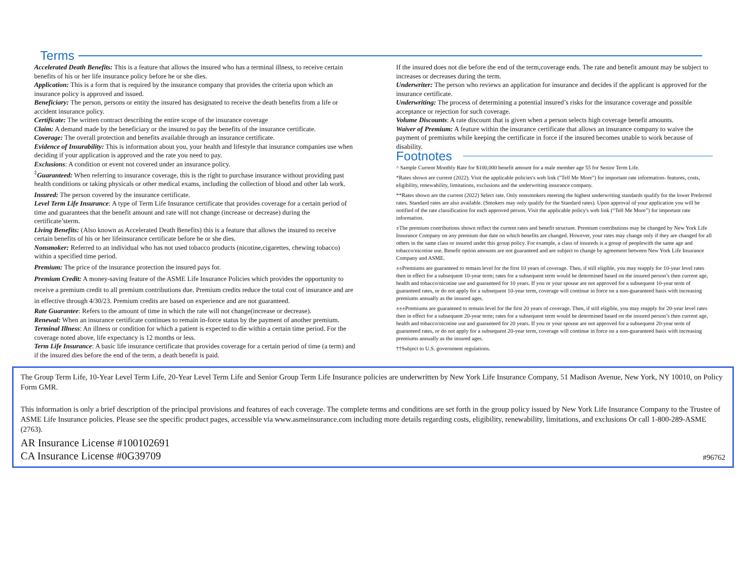Terms
Accelerated Death Benefits: This is a feature that allows the insured who has a terminal illness, to receive certain benefits of his or her life insurance policy before he or she dies.
Application: This is a form that is required by the insurance company that provides the criteria upon which an insurance policy is approved and issued.
Beneficiary: The person, persons or entity the insured has designated to receive the death benefits from a life or accident insurance policy.
Certificate: The written contract describing the entire scope of the insurance coverage
Claim: A demand made by the beneficiary or the insured to pay the benefits of the insurance certificate.
Coverage: The overall protection and benefits available through an insurance certificate.
Evidence of Insurability: This is information about you, your health and lifestyle that insurance companies use when deciding if your application is approved and the rate you need to pay.
Exclusions: A condition or event not covered under an insurance policy.
<sup>‡</sup> Guaranteed: When referring to insurance coverage, this is the right to purchase insurance without providing past health conditions or taking physicals or other medical exams, including the collection of blood and other lab work.
Insured: The person covered by the insurance certificate.
Level Term Life Insurance: A type of Term Life Insurance certificate that provides coverage for a certain period of time and guarantees that the benefit amount and rate will not change (increase or decrease) during the certificate’sterm.
Living Benefits: (Also known as Accelerated Death Benefits) this is a feature that allows the insured to receive certain benefits of his or her lifeinsurance certificate before he or she dies.
Nonsmoker: Referred to an individual who has not used tobacco products (nicotine,cigarettes, chewing tobacco) within a specified time period.
Premium: The price of the insurance protection the insured pays for.
Premium Credit: A money-saving feature of the ASME Life Insurance Policies which provides the opportunity to receive a premium credit to all premium contributions due. Premium credits reduce the total cost of insurance and are in effective through 4/30/23. Premium credits are based on experience and are not guaranteed.
Rate Guarantee: Refers to the amount of time in which the rate will not change(increase or decrease).
Renewal: When an insurance certificate continues to remain in-force status by the payment of another premium.
Terminal Illness: An illness or condition for which a patient is expected to die within a certain time period. For the coverage noted above, life expectancy is 12 months or less.
Term Life Insurance: A basic life insurance certificate that provides coverage for a certain period of time (a term) and if the insured dies before the end of the term, a death benefit is paid.
If the insured does not die before the end of the term,coverage ends. The rate and benefit amount may be subject to increases or decreases during the term.
Underwriter: The person who reviews an application for insurance and decides if the applicant is approved for the insurance certificate.
Underwriting: The process of determining a potential insured’s risks for the insurance coverage and possible acceptance or rejection for such coverage.
Volume Discounts: A rate discount that is given when a person selects high coverage benefit amounts.
Waiver of Premium: A feature within the insurance certificate that allows an insurance company to waive the payment of premiums while keeping the certificate in force if the insured becomes unable to work because of disability.
Footnotes
^ Sample Current Monthly Rate for $100,000 benefit amount for a male member age 55 for Senior Term Life.
*Rates shown are current (2022). Visit the applicable policies's web link ("Tell Me More") for important rate information- features, costs, eligibility, renewability, limitations, exclusions and the underwriting insurance company.
**Rates shown are the current (2022) Select rate. Only nonsmokers meeting the highest underwriting standards qualify for the lower Preferred rates. Standard rates are also available. (Smokers may only qualify for the Standard rates). Upon approval of your application you will be notified of the rate classification for each approved person. Visit the applicable policy's web link (“Tell Me More”) for important rate information.
±The premium contributions shown reflect the current rates and benefit structure. Premium contributions may be changed by New York Life Insurance Company on any premium due date on which benefits are changed. However, your rates may change only if they are changed for all others in the same class or insured under this group policy. For example, a class of insureds is a group of peoplewith the same age and tobacco/nicotine use. Benefit option amounts are not guaranteed and are subject to change by agreement between New York Life Insurance Company and ASME.
±±Premiums are guaranteed to remain level for the first 10 years of coverage. Then, if still eligible, you may reapply for 10-year level rates then in effect for a subsequent 10-year term; rates for a subsequent term would be determined based on the insured person’s then current age, health and tobacco/nicotine use and guaranteed for 10 years. If you or your spouse are not approved for a subsequent 10-year term of guaranteed rates, or do not apply for a subsequent 10-year term, coverage will continue in force on a non-guaranteed basis with increasing premiums annually as the insured ages.
±±±Premiums are guaranteed to remain level for the first 20 years of coverage. Then, if still eligible, you may reapply for 20-year level rates then in effect for a subsequent 20-year term; rates for a subsequent term would be determined based on the insured person’s then current age, health and tobacco/nicotine use and guaranteed for 20 years. If you or your spouse are not approved for a subsequent 20-year term of guaranteed rates, or do not apply for a subsequent 20-year term, coverage will continue in force on a non-guaranteed basis with increasing premiums annually as the insured ages.
††Subject to U.S. government regulations.
The Group Term Life, 10-Year Level Term Life, 20-Year Level Term Life and Senior Group Term Life Insurance policies are underwritten by New York Life Insurance Company, 51 Madison Avenue, New York, NY 10010, on Policy Form GMR.
This information is only a brief description of the principal provisions and features of each coverage. The complete terms and conditions are set forth in the group policy issued by New York Life Insurance Company to the Trustee of ASME Life Insurance policies. Please see the specific product pages, accessible via www.asmeinsurance.com including more details regarding costs, eligibility, renewability, limitations, and exclusions Or call 1-800-289-ASME (2763).
AR Insurance License #100102691
CA Insurance License #0G39709 #96762